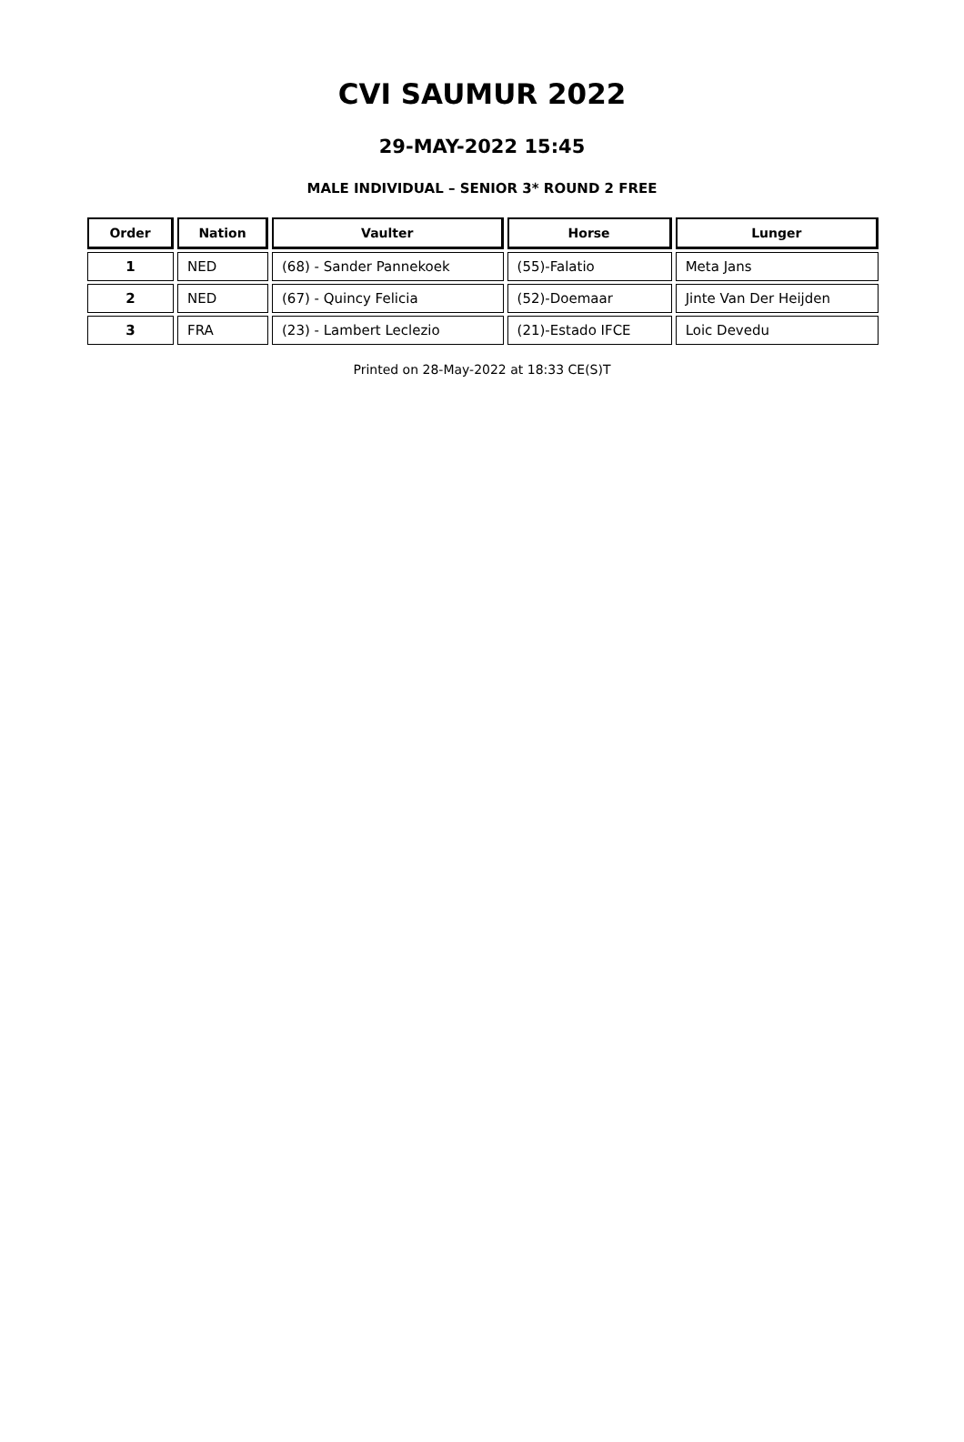CVI SAUMUR 2022
29-MAY-2022 15:45
MALE INDIVIDUAL – SENIOR 3* ROUND 2 FREE
| Order | Nation | Vaulter | Horse | Lunger |
| --- | --- | --- | --- | --- |
| 1 | NED | (68) - Sander Pannekoek | (55)-Falatio | Meta Jans |
| 2 | NED | (67) - Quincy Felicia | (52)-Doemaar | Jinte Van Der Heijden |
| 3 | FRA | (23) - Lambert Leclezio | (21)-Estado IFCE | Loic Devedu |
Printed on 28-May-2022 at 18:33 CE(S)T